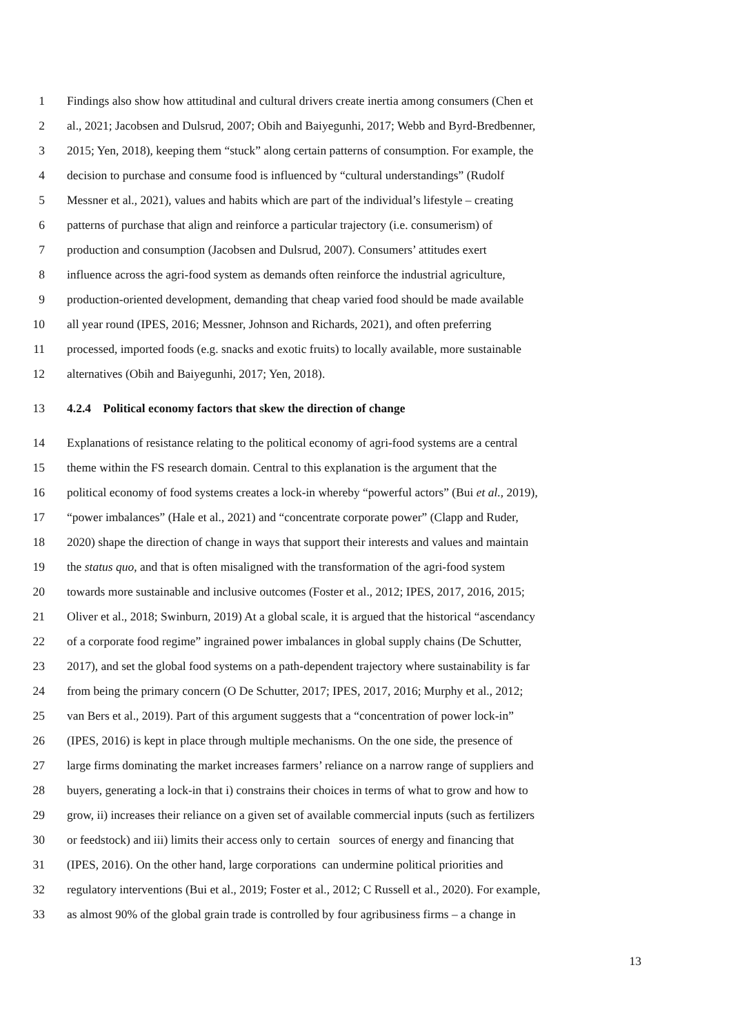1 Findings also show how attitudinal and cultural drivers create inertia among consumers (Chen et
2 al., 2021; Jacobsen and Dulsrud, 2007; Obih and Baiyegunhi, 2017; Webb and Byrd-Bredbenner,
3 2015; Yen, 2018), keeping them “stuck” along certain patterns of consumption. For example, the
4 decision to purchase and consume food is influenced by “cultural understandings” (Rudolf
5 Messner et al., 2021), values and habits which are part of the individual’s lifestyle – creating
6 patterns of purchase that align and reinforce a particular trajectory (i.e. consumerism) of
7 production and consumption (Jacobsen and Dulsrud, 2007). Consumers’ attitudes exert
8 influence across the agri-food system as demands often reinforce the industrial agriculture,
9 production-oriented development, demanding that cheap varied food should be made available
10 all year round (IPES, 2016; Messner, Johnson and Richards, 2021), and often preferring
11 processed, imported foods (e.g. snacks and exotic fruits) to locally available, more sustainable
12 alternatives (Obih and Baiyegunhi, 2017; Yen, 2018).
13 4.2.4 Political economy factors that skew the direction of change
14 Explanations of resistance relating to the political economy of agri-food systems are a central
15 theme within the FS research domain. Central to this explanation is the argument that the
16 political economy of food systems creates a lock-in whereby “powerful actors” (Bui et al., 2019),
17 “power imbalances” (Hale et al., 2021) and “concentrate corporate power” (Clapp and Ruder,
18 2020) shape the direction of change in ways that support their interests and values and maintain
19 the status quo, and that is often misaligned with the transformation of the agri-food system
20 towards more sustainable and inclusive outcomes (Foster et al., 2012; IPES, 2017, 2016, 2015;
21 Oliver et al., 2018; Swinburn, 2019) At a global scale, it is argued that the historical “ascendancy
22 of a corporate food regime” ingrained power imbalances in global supply chains (De Schutter,
23 2017), and set the global food systems on a path-dependent trajectory where sustainability is far
24 from being the primary concern (O De Schutter, 2017; IPES, 2017, 2016; Murphy et al., 2012;
25 van Bers et al., 2019). Part of this argument suggests that a “concentration of power lock-in”
26 (IPES, 2016) is kept in place through multiple mechanisms. On the one side, the presence of
27 large firms dominating the market increases farmers’ reliance on a narrow range of suppliers and
28 buyers, generating a lock-in that i) constrains their choices in terms of what to grow and how to
29 grow, ii) increases their reliance on a given set of available commercial inputs (such as fertilizers
30 or feedstock) and iii) limits their access only to certain sources of energy and financing that
31 (IPES, 2016). On the other hand, large corporations can undermine political priorities and
32 regulatory interventions (Bui et al., 2019; Foster et al., 2012; C Russell et al., 2020). For example,
33 as almost 90% of the global grain trade is controlled by four agribusiness firms – a change in
13